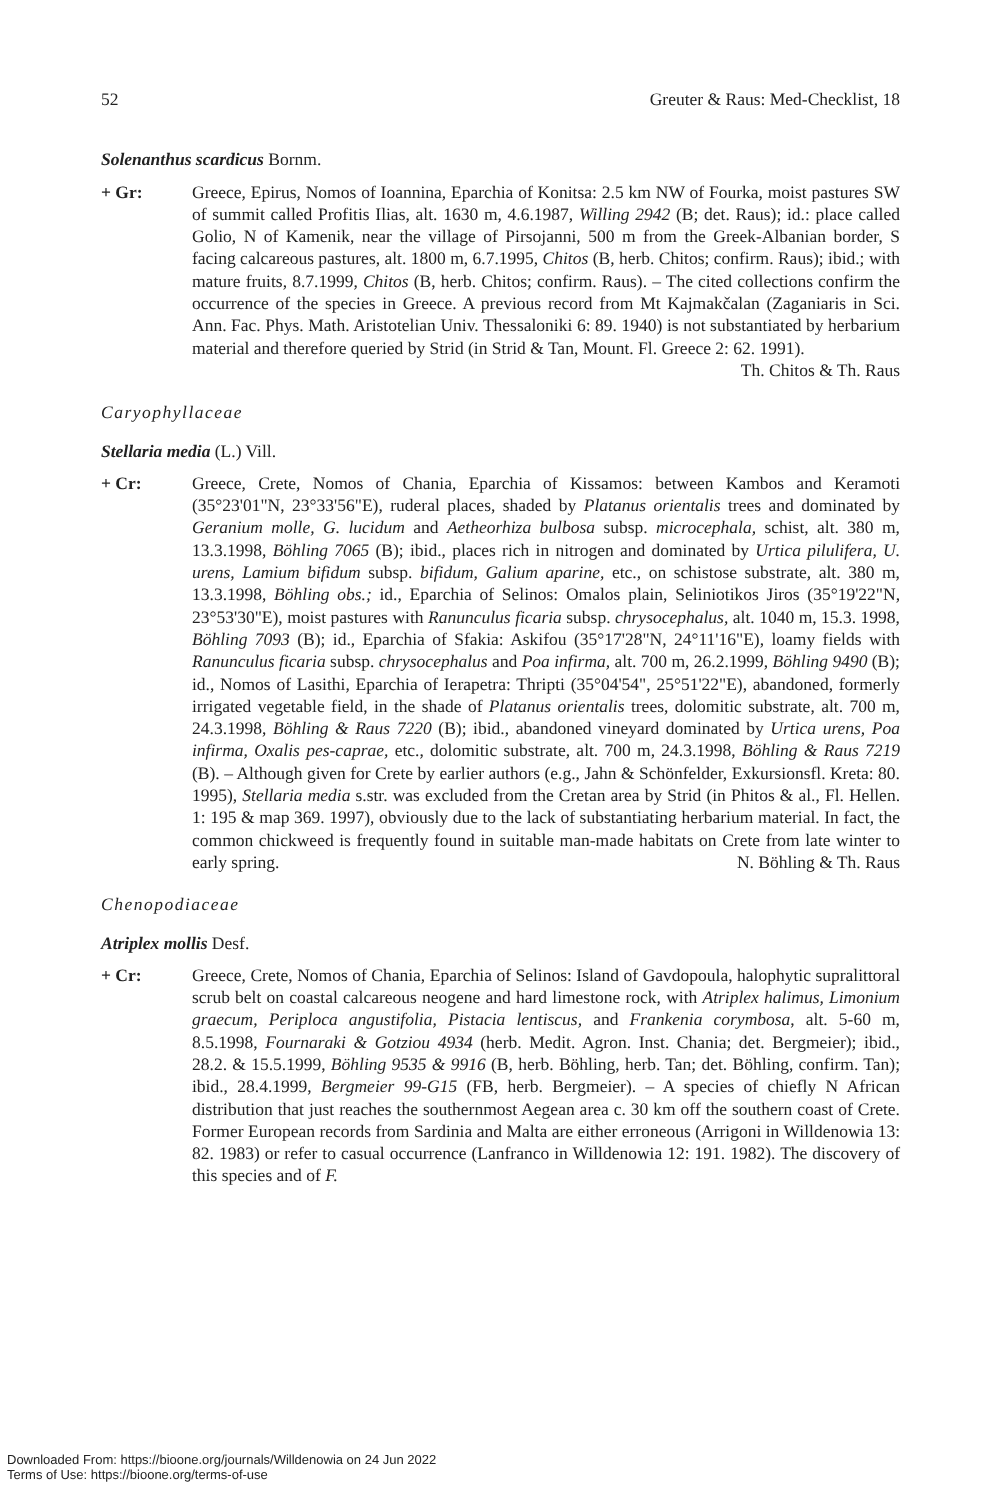52 Greuter & Raus: Med-Checklist, 18
Solenanthus scardicus Bornm.
+ Gr: Greece, Epirus, Nomos of Ioannina, Eparchia of Konitsa: 2.5 km NW of Fourka, moist pastures SW of summit called Profitis Ilias, alt. 1630 m, 4.6.1987, Willing 2942 (B; det. Raus); id.: place called Golio, N of Kamenik, near the village of Pirsojanni, 500 m from the Greek-Albanian border, S facing calcareous pastures, alt. 1800 m, 6.7.1995, Chitos (B, herb. Chitos; confirm. Raus); ibid.; with mature fruits, 8.7.1999, Chitos (B, herb. Chitos; confirm. Raus). – The cited collections confirm the occurrence of the species in Greece. A previous record from Mt Kajmakčalan (Zaganiaris in Sci. Ann. Fac. Phys. Math. Aristotelian Univ. Thessaloniki 6: 89. 1940) is not substantiated by herbarium material and therefore queried by Strid (in Strid & Tan, Mount. Fl. Greece 2: 62. 1991). Th. Chitos & Th. Raus
Caryophyllaceae
Stellaria media (L.) Vill.
+ Cr: Greece, Crete, Nomos of Chania, Eparchia of Kissamos: between Kambos and Keramoti (35°23'01"N, 23°33'56"E), ruderal places, shaded by Platanus orientalis trees and dominated by Geranium molle, G. lucidum and Aetheorhiza bulbosa subsp. microcephala, schist, alt. 380 m, 13.3.1998, Böhling 7065 (B); ibid., places rich in nitrogen and dominated by Urtica pilulifera, U. urens, Lamium bifidum subsp. bifidum, Galium aparine, etc., on schistose substrate, alt. 380 m, 13.3.1998, Böhling obs.; id., Eparchia of Selinos: Omalos plain, Seliniotikos Jiros (35°19'22"N, 23°53'30"E), moist pastures with Ranunculus ficaria subsp. chrysocephalus, alt. 1040 m, 15.3. 1998, Böhling 7093 (B); id., Eparchia of Sfakia: Askifou (35°17'28"N, 24°11'16"E), loamy fields with Ranunculus ficaria subsp. chrysocephalus and Poa infirma, alt. 700 m, 26.2.1999, Böhling 9490 (B); id., Nomos of Lasithi, Eparchia of Ierapetra: Thripti (35°04'54", 25°51'22"E), abandoned, formerly irrigated vegetable field, in the shade of Platanus orientalis trees, dolomitic substrate, alt. 700 m, 24.3.1998, Böhling & Raus 7220 (B); ibid., abandoned vineyard dominated by Urtica urens, Poa infirma, Oxalis pes-caprae, etc., dolomitic substrate, alt. 700 m, 24.3.1998, Böhling & Raus 7219 (B). – Although given for Crete by earlier authors (e.g., Jahn & Schönfelder, Exkursionsfl. Kreta: 80. 1995), Stellaria media s.str. was excluded from the Cretan area by Strid (in Phitos & al., Fl. Hellen. 1: 195 & map 369. 1997), obviously due to the lack of substantiating herbarium material. In fact, the common chickweed is frequently found in suitable man-made habitats on Crete from late winter to early spring. N. Böhling & Th. Raus
Chenopodiaceae
Atriplex mollis Desf.
+ Cr: Greece, Crete, Nomos of Chania, Eparchia of Selinos: Island of Gavdopoula, halophytic supralittoral scrub belt on coastal calcareous neogene and hard limestone rock, with Atriplex halimus, Limonium graecum, Periploca angustifolia, Pistacia lentiscus, and Frankenia corymbosa, alt. 5-60 m, 8.5.1998, Fournaraki & Gotziou 4934 (herb. Medit. Agron. Inst. Chania; det. Bergmeier); ibid., 28.2. & 15.5.1999, Böhling 9535 & 9916 (B, herb. Böhling, herb. Tan; det. Böhling, confirm. Tan); ibid., 28.4.1999, Bergmeier 99-G15 (FB, herb. Bergmeier). – A species of chiefly N African distribution that just reaches the southernmost Aegean area c. 30 km off the southern coast of Crete. Former European records from Sardinia and Malta are either erroneous (Arrigoni in Willdenowia 13: 82. 1983) or refer to casual occurrence (Lanfranco in Willdenowia 12: 191. 1982). The discovery of this species and of F.
Downloaded From: https://bioone.org/journals/Willdenowia on 24 Jun 2022
Terms of Use: https://bioone.org/terms-of-use